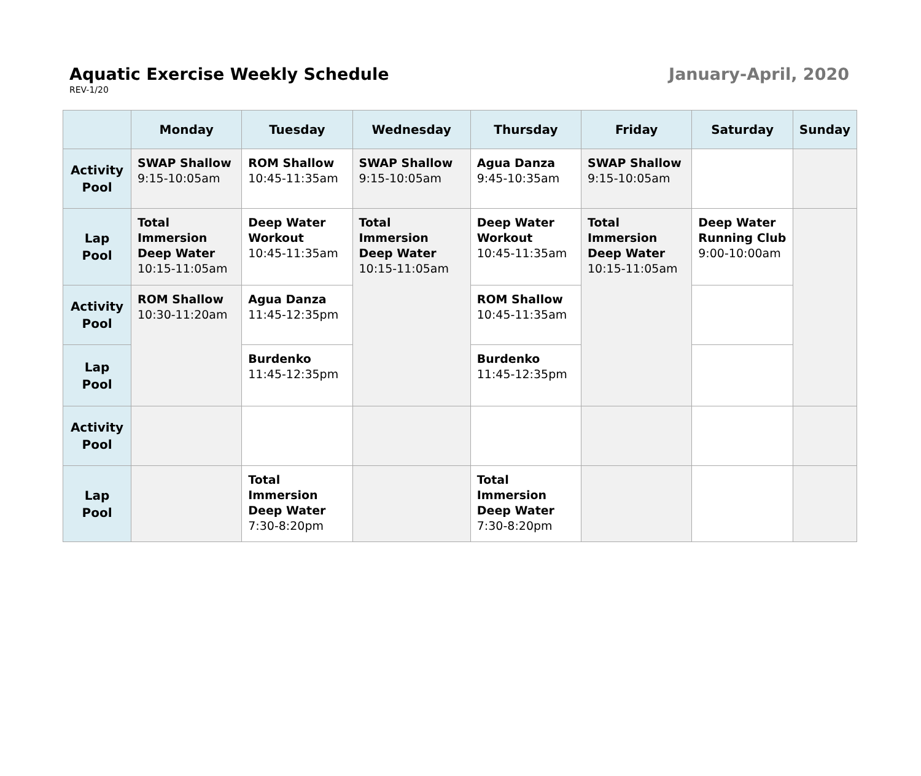Aquatic Exercise Weekly Schedule
January-April, 2020
REV-1/20
| | Monday | Tuesday | Wednesday | Thursday | Friday | Saturday | Sunday |
| --- | --- | --- | --- | --- | --- | --- | --- |
| Activity Pool | SWAP Shallow 9:15-10:05am | ROM Shallow 10:45-11:35am | SWAP Shallow 9:15-10:05am | Agua Danza 9:45-10:35am | SWAP Shallow 9:15-10:05am | | |
| Lap Pool | Total Immersion Deep Water 10:15-11:05am | Deep Water Workout 10:45-11:35am | Total Immersion Deep Water 10:15-11:05am | Deep Water Workout 10:45-11:35am | Total Immersion Deep Water 10:15-11:05am | Deep Water Running Club 9:00-10:00am | |
| Activity Pool | ROM Shallow 10:30-11:20am | Agua Danza 11:45-12:35pm | | ROM Shallow 10:45-11:35am | | | |
| Lap Pool | | Burdenko 11:45-12:35pm | | Burdenko 11:45-12:35pm | | | |
| Activity Pool | | | | | | | |
| Lap Pool | | Total Immersion Deep Water 7:30-8:20pm | | Total Immersion Deep Water 7:30-8:20pm | | | |